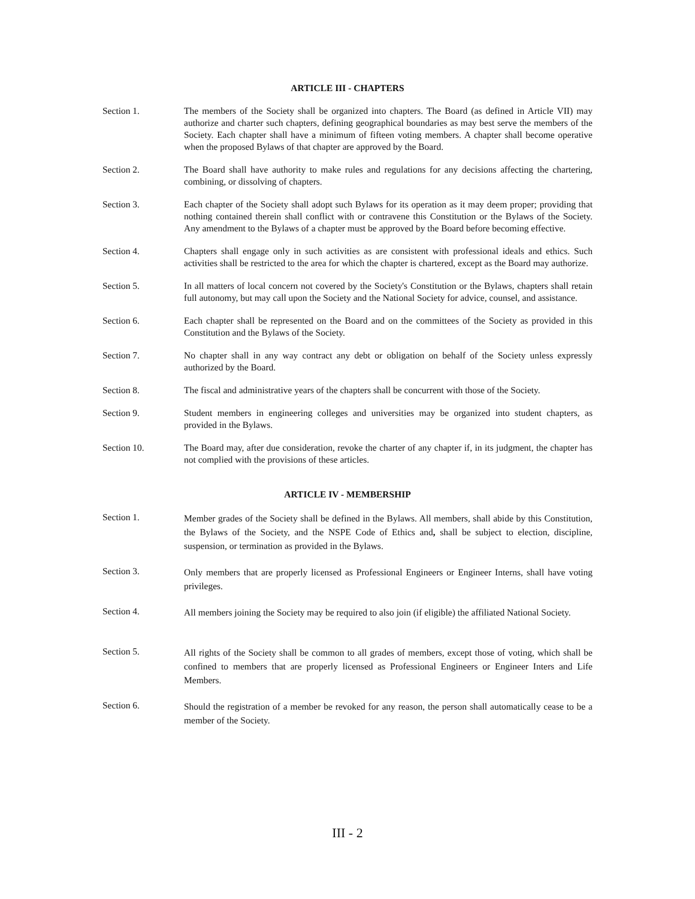ARTICLE III - CHAPTERS
Section 1. The members of the Society shall be organized into chapters. The Board (as defined in Article VII) may authorize and charter such chapters, defining geographical boundaries as may best serve the members of the Society. Each chapter shall have a minimum of fifteen voting members. A chapter shall become operative when the proposed Bylaws of that chapter are approved by the Board.
Section 2. The Board shall have authority to make rules and regulations for any decisions affecting the chartering, combining, or dissolving of chapters.
Section 3. Each chapter of the Society shall adopt such Bylaws for its operation as it may deem proper; providing that nothing contained therein shall conflict with or contravene this Constitution or the Bylaws of the Society. Any amendment to the Bylaws of a chapter must be approved by the Board before becoming effective.
Section 4. Chapters shall engage only in such activities as are consistent with professional ideals and ethics. Such activities shall be restricted to the area for which the chapter is chartered, except as the Board may authorize.
Section 5. In all matters of local concern not covered by the Society's Constitution or the Bylaws, chapters shall retain full autonomy, but may call upon the Society and the National Society for advice, counsel, and assistance.
Section 6. Each chapter shall be represented on the Board and on the committees of the Society as provided in this Constitution and the Bylaws of the Society.
Section 7. No chapter shall in any way contract any debt or obligation on behalf of the Society unless expressly authorized by the Board.
Section 8. The fiscal and administrative years of the chapters shall be concurrent with those of the Society.
Section 9. Student members in engineering colleges and universities may be organized into student chapters, as provided in the Bylaws.
Section 10. The Board may, after due consideration, revoke the charter of any chapter if, in its judgment, the chapter has not complied with the provisions of these articles.
ARTICLE IV - MEMBERSHIP
Section 1.
Member grades of the Society shall be defined in the Bylaws. All members, shall abide by this Constitution, the Bylaws of the Society, and the NSPE Code of Ethics and, shall be subject to election, discipline, suspension, or termination as provided in the Bylaws.
Section 3.
Only members that are properly licensed as Professional Engineers or Engineer Interns, shall have voting privileges.
Section 4.
All members joining the Society may be required to also join (if eligible) the affiliated National Society.
Section 5.
All rights of the Society shall be common to all grades of members, except those of voting, which shall be confined to members that are properly licensed as Professional Engineers or Engineer Inters and Life Members.
Section 6.
Should the registration of a member be revoked for any reason, the person shall automatically cease to be a member of the Society.
III - 2